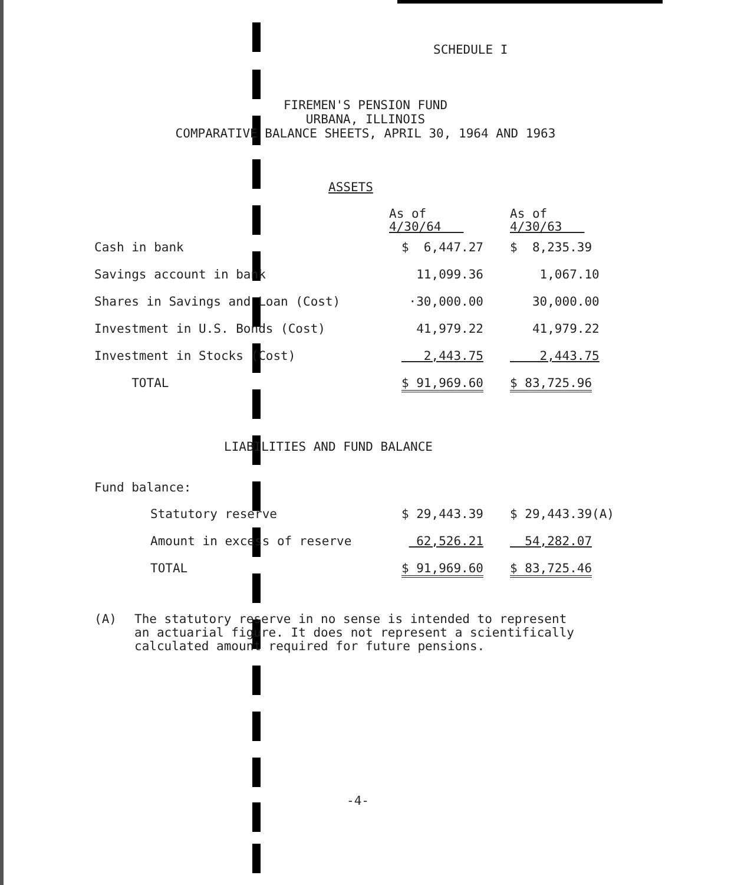SCHEDULE I
FIREMEN'S PENSION FUND
URBANA, ILLINOIS
COMPARATIVE BALANCE SHEETS, APRIL 30, 1964 AND 1963
ASSETS
| | As of 4/30/64 | | As of 4/30/63 |
| Cash in bank | $ 6,447.27 | | $ 8,235.39 |
| Savings account in bank | 11,099.36 | | 1,067.10 |
| Shares in Savings and Loan (Cost) | ·30,000.00 | | 30,000.00 |
| Investment in U.S. Bonds (Cost) | 41,979.22 | | 41,979.22 |
| Investment in Stocks (Cost) | 2,443.75 | | 2,443.75 |
| TOTAL | $ 91,969.60 | | $ 83,725.96 |
LIABILITIES AND FUND BALANCE
Fund balance:
| Statutory reserve | $ 29,443.39 | | $ 29,443.39(A) |
| Amount in excess of reserve | 62,526.21 | | 54,282.07 |
| TOTAL | $ 91,969.60 | | $ 83,725.46 |
(A) The statutory reserve in no sense is intended to represent
an actuarial figure. It does not represent a scientifically
calculated amount required for future pensions.
-4-